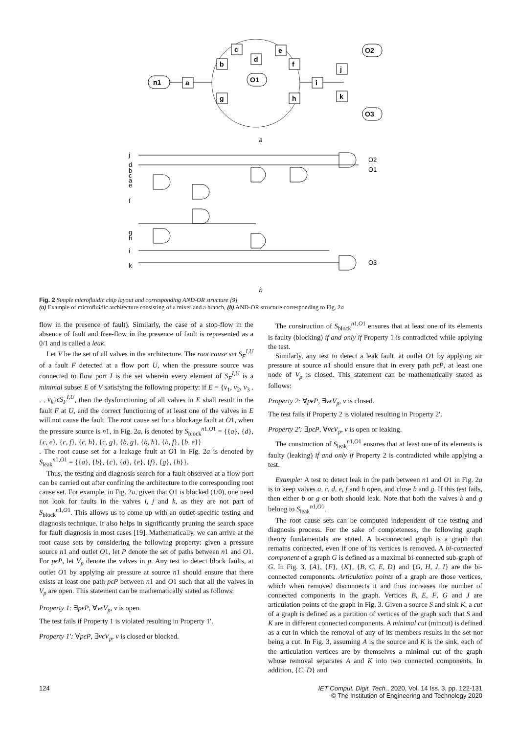n1
a
b
c
d
O1
e
f
g
h
i
j
k
O2
O3
a
j
d
b
c
a
e
f
g
h
i
k
O2
O1
O3
b
Fig. 2 Simple microfluidic chip layout and corresponding AND-OR structure [9]
(a) Example of microfluidic architecture consisting of a mixer and a branch, (b) AND-OR structure corresponding to Fig. 2a
flow in the presence of fault). Similarly, the case of a stop-flow in the absence of fault and free-flow in the presence of fault is represented as a 0/1 and is called a leak.
Let V be the set of all valves in the architecture. The root cause set S<sub>F</sub><sup>I,U</sup> of a fault F detected at a flow port U, when the pressure source was connected to flow port I is the set wherein every element of S<sub>F</sub><sup>I,U</sup> is a minimal subset E of V satisfying the following property: if E = {v<sub>1</sub>, v<sub>2</sub>, v<sub>3</sub> . . . v<sub>k</sub>}ϵS<sub>F</sub><sup>I,U</sup>, then the dysfunctioning of all valves in E shall result in the fault F at U, and the correct functioning of at least one of the valves in E will not cause the fault. The root cause set for a blockage fault at O1, when the pressure source is n1, in Fig. 2a, is denoted by S<sub>block</sub><sup>n1,O1</sup> = {{a}, {d}, {c, e}, {c, f}, {c, h}, {c, g}, {b, g}, {b, h}, {b, f}, {b, e}}
. The root cause set for a leakage fault at O1 in Fig. 2a is denoted by S<sub>leak</sub><sup>n1,O1</sup> = {{a}, {b}, {c}, {d}, {e}, {f}, {g}, {h}}.
Thus, the testing and diagnosis search for a fault observed at a flow port can be carried out after confining the architecture to the corresponding root cause set. For example, in Fig. 2a, given that O1 is blocked (1/0), one need not look for faults in the valves i, j and k, as they are not part of S<sub>block</sub><sup>n1,O1</sup>. This allows us to come up with an outlet-specific testing and diagnosis technique. It also helps in significantly pruning the search space for fault diagnosis in most cases [19]. Mathematically, we can arrive at the root cause sets by considering the following property: given a pressure source n1 and outlet O1, let P denote the set of paths between n1 and O1. For pϵP, let V<sub>p</sub> denote the valves in p. Any test to detect block faults, at outlet O1 by applying air pressure at source n1 should ensure that there exists at least one path pϵP between n1 and O1 such that all the valves in V<sub>p</sub> are open. This statement can be mathematically stated as follows:
Property 1: ∃pϵP, ∀vϵV<sub>p</sub>, v is open.
The test fails if Property 1 is violated resulting in Property 1′.
Property 1′: ∀pϵP, ∃vϵV<sub>p</sub>, v is closed or blocked.
The construction of S<sub>block</sub><sup>n1,O1</sup> ensures that at least one of its elements is faulty (blocking) if and only if Property 1 is contradicted while applying the test.
Similarly, any test to detect a leak fault, at outlet O1 by applying air pressure at source n1 should ensure that in every path pϵP, at least one node of V<sub>p</sub> is closed. This statement can be mathematically stated as follows:
Property 2: ∀pϵP, ∃vϵV<sub>p</sub>, v is closed.
The test fails if Property 2 is violated resulting in Property 2′.
Property 2′: ∃pϵP, ∀vϵV<sub>p</sub>, v is open or leaking.
The construction of S<sub>leak</sub><sup>n1,O1</sup> ensures that at least one of its elements is faulty (leaking) if and only if Property 2 is contradicted while applying a test.
Example: A test to detect leak in the path between n1 and O1 in Fig. 2a is to keep valves a, c, d, e, f and h open, and close b and g. If this test fails, then either b or g or both should leak. Note that both the valves b and g belong to S<sub>leak</sub><sup>n1,O1</sup>.
The root cause sets can be computed independent of the testing and diagnosis process. For the sake of completeness, the following graph theory fundamentals are stated. A bi-connected graph is a graph that remains connected, even if one of its vertices is removed. A bi-connected component of a graph G is defined as a maximal bi-connected sub-graph of G. In Fig. 3, {A}, {F}, {K}, {B, C, E, D} and {G, H, J, I} are the bi-connected components. Articulation points of a graph are those vertices, which when removed disconnects it and thus increases the number of connected components in the graph. Vertices B, E, F, G and J are articulation points of the graph in Fig. 3. Given a source S and sink K, a cut of a graph is defined as a partition of vertices of the graph such that S and K are in different connected components. A minimal cut (mincut) is defined as a cut in which the removal of any of its members results in the set not being a cut. In Fig. 3, assuming A is the source and K is the sink, each of the articulation vertices are by themselves a minimal cut of the graph whose removal separates A and K into two connected components. In addition, {C, D} and
124 IET Comput. Digit. Tech., 2020, Vol. 14 Iss. 3, pp. 122-131
© The Institution of Engineering and Technology 2020